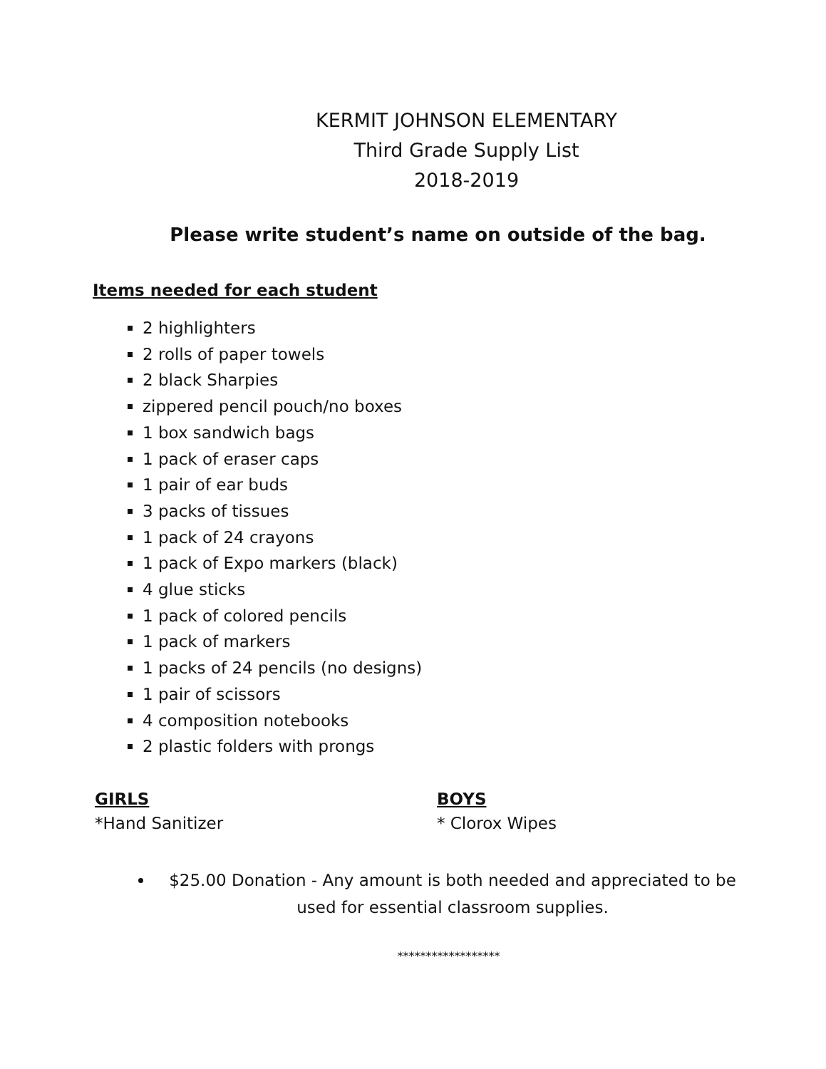KERMIT JOHNSON ELEMENTARY
Third Grade Supply List
2018-2019
Please write student’s name on outside of the bag.
Items needed for each student
2 highlighters
2 rolls of paper towels
2 black Sharpies
zippered pencil pouch/no boxes
1 box sandwich bags
1 pack of eraser caps
1 pair of ear buds
3 packs of tissues
1 pack of 24 crayons
1 pack of Expo markers (black)
4 glue sticks
1 pack of colored pencils
1 pack of markers
1 packs of 24 pencils (no designs)
1 pair of scissors
4 composition notebooks
2 plastic folders with prongs
GIRLS
*Hand Sanitizer
BOYS
* Clorox Wipes
$25.00 Donation - Any amount is both needed and appreciated to be used for essential classroom supplies.
******************